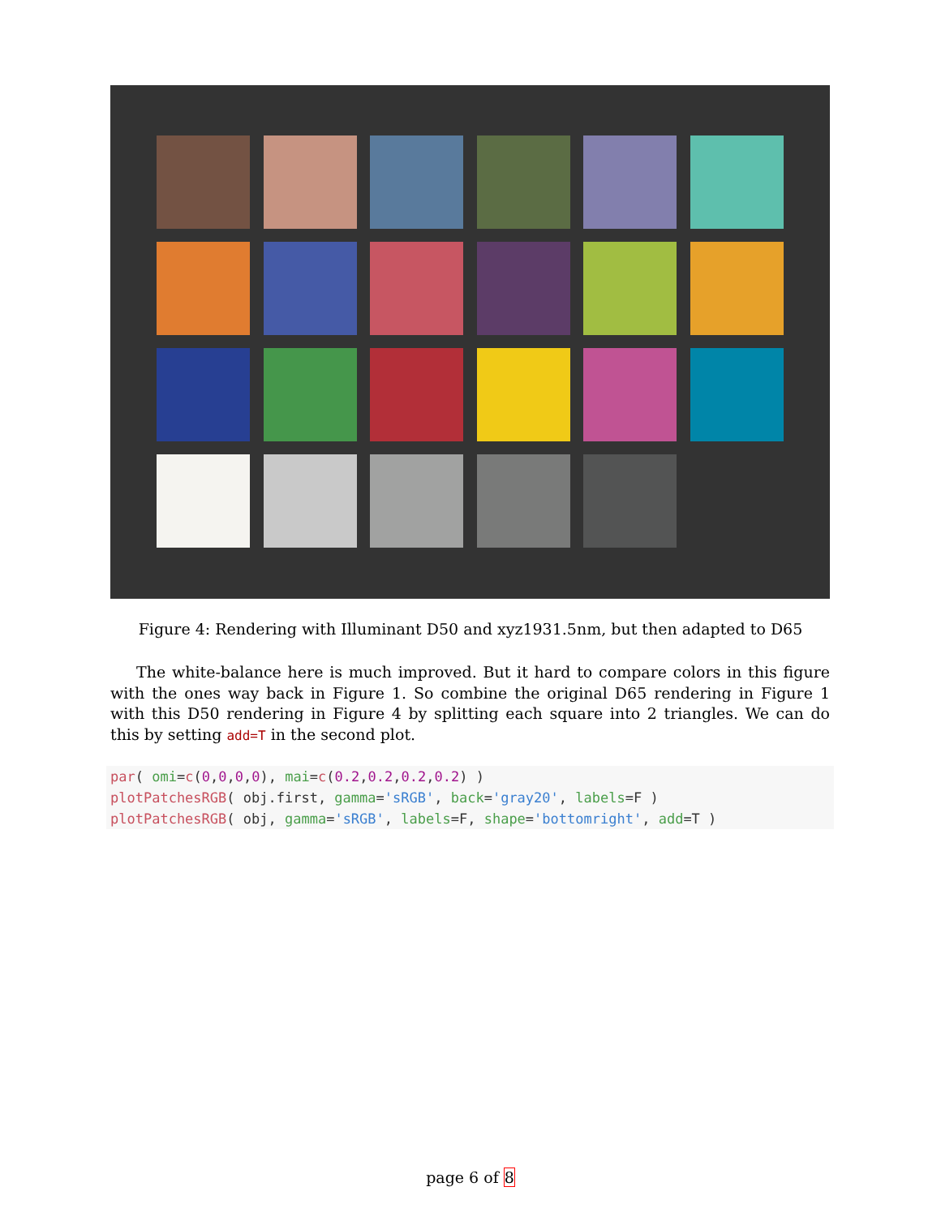Figure 4: Rendering with Illuminant D50 and xyz1931.5nm, but then adapted to D65
The white-balance here is much improved. But it hard to compare colors in this figure with the ones way back in Figure 1. So combine the original D65 rendering in Figure 1 with this D50 rendering in Figure 4 by splitting each square into 2 triangles. We can do this by setting add=T in the second plot.
par( omi=c(0,0,0,0), mai=c(0.2,0.2,0.2,0.2) ) plotPatchesRGB( obj.first, gamma='sRGB', back='gray20', labels=F ) plotPatchesRGB( obj, gamma='sRGB', labels=F, shape='bottomright', add=T )
page 6 of 8